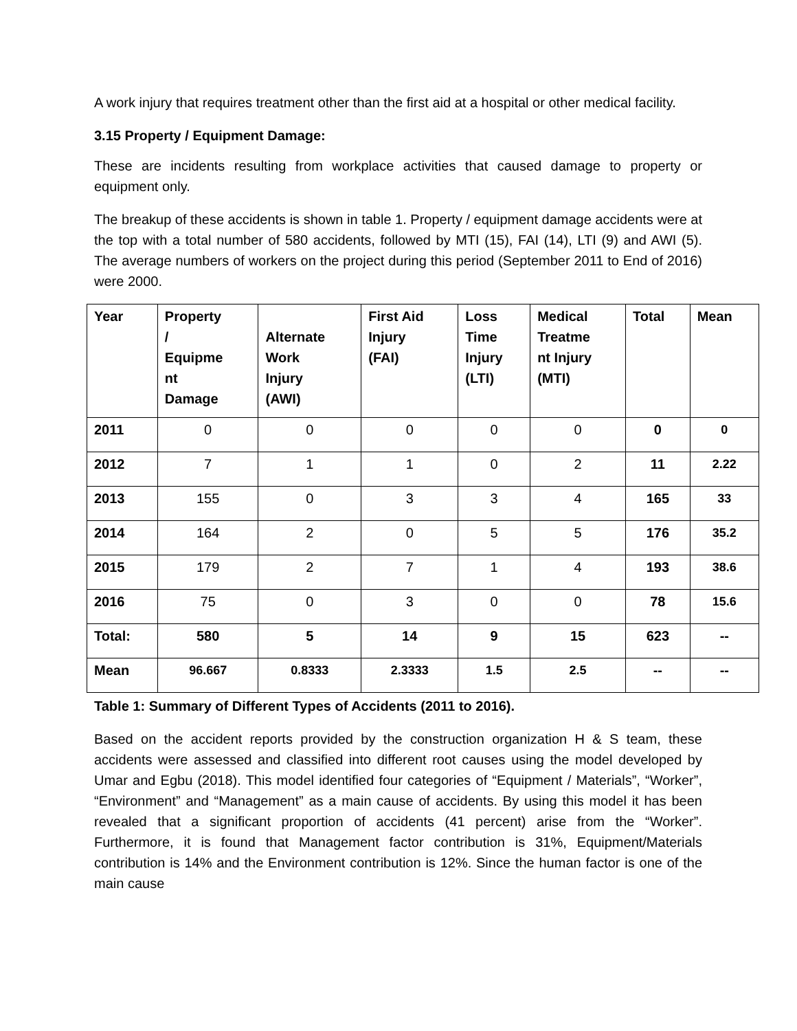A work injury that requires treatment other than the first aid at a hospital or other medical facility.
3.15 Property / Equipment Damage:
These are incidents resulting from workplace activities that caused damage to property or equipment only.
The breakup of these accidents is shown in table 1. Property / equipment damage accidents were at the top with a total number of 580 accidents, followed by MTI (15), FAI (14), LTI (9) and AWI (5). The average numbers of workers on the project during this period (September 2011 to End of 2016) were 2000.
| Year | Property / Equipme nt Damage | Alternate Work Injury (AWI) | First Aid Injury (FAI) | Loss Time Injury (LTI) | Medical Treatme nt Injury (MTI) | Total | Mean |
| --- | --- | --- | --- | --- | --- | --- | --- |
| 2011 | 0 | 0 | 0 | 0 | 0 | 0 | 0 |
| 2012 | 7 | 1 | 1 | 0 | 2 | 11 | 2.22 |
| 2013 | 155 | 0 | 3 | 3 | 4 | 165 | 33 |
| 2014 | 164 | 2 | 0 | 5 | 5 | 176 | 35.2 |
| 2015 | 179 | 2 | 7 | 1 | 4 | 193 | 38.6 |
| 2016 | 75 | 0 | 3 | 0 | 0 | 78 | 15.6 |
| Total: | 580 | 5 | 14 | 9 | 15 | 623 | -- |
| Mean | 96.667 | 0.8333 | 2.3333 | 1.5 | 2.5 | -- | -- |
Table 1: Summary of Different Types of Accidents (2011 to 2016).
Based on the accident reports provided by the construction organization H & S team, these accidents were assessed and classified into different root causes using the model developed by Umar and Egbu (2018). This model identified four categories of “Equipment / Materials”, “Worker”, “Environment” and “Management” as a main cause of accidents. By using this model it has been revealed that a significant proportion of accidents (41 percent) arise from the “Worker”. Furthermore, it is found that Management factor contribution is 31%, Equipment/Materials contribution is 14% and the Environment contribution is 12%. Since the human factor is one of the main cause